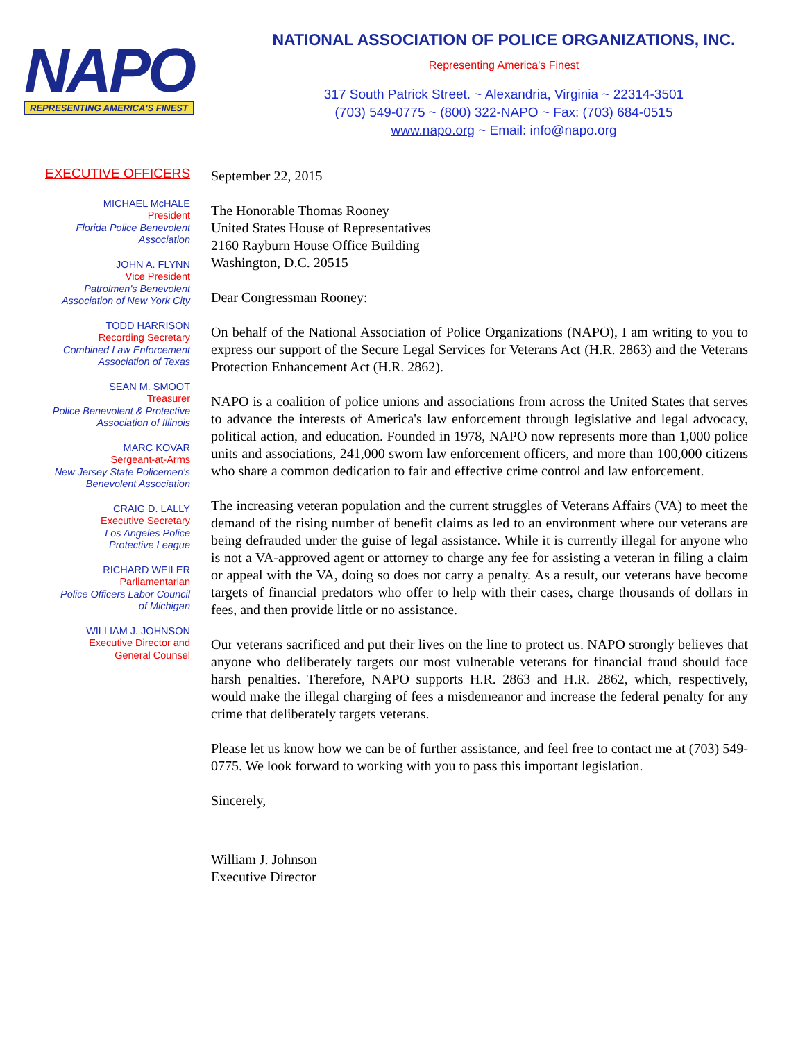NAPO
REPRESENTING AMERICA'S FINEST
NATIONAL ASSOCIATION OF POLICE ORGANIZATIONS, INC.
Representing America's Finest
317 South Patrick Street. ~ Alexandria, Virginia ~ 22314-3501
(703) 549-0775 ~ (800) 322-NAPO ~ Fax: (703) 684-0515
www.napo.org ~ Email: info@napo.org
EXECUTIVE OFFICERS
MICHAEL McHALE
President
Florida Police Benevolent
Association
JOHN A. FLYNN
Vice President
Patrolmen's Benevolent
Association of New York City
TODD HARRISON
Recording Secretary
Combined Law Enforcement
Association of Texas
SEAN M. SMOOT
Treasurer
Police Benevolent & Protective
Association of Illinois
MARC KOVAR
Sergeant-at-Arms
New Jersey State Policemen's
Benevolent Association
CRAIG D. LALLY
Executive Secretary
Los Angeles Police
Protective League
RICHARD WEILER
Parliamentarian
Police Officers Labor Council
of Michigan
WILLIAM J. JOHNSON
Executive Director and
General Counsel
September 22, 2015
The Honorable Thomas Rooney
United States House of Representatives
2160 Rayburn House Office Building
Washington, D.C. 20515
Dear Congressman Rooney:
On behalf of the National Association of Police Organizations (NAPO), I am writing to you to express our support of the Secure Legal Services for Veterans Act (H.R. 2863) and the Veterans Protection Enhancement Act (H.R. 2862).
NAPO is a coalition of police unions and associations from across the United States that serves to advance the interests of America's law enforcement through legislative and legal advocacy, political action, and education. Founded in 1978, NAPO now represents more than 1,000 police units and associations, 241,000 sworn law enforcement officers, and more than 100,000 citizens who share a common dedication to fair and effective crime control and law enforcement.
The increasing veteran population and the current struggles of Veterans Affairs (VA) to meet the demand of the rising number of benefit claims as led to an environment where our veterans are being defrauded under the guise of legal assistance. While it is currently illegal for anyone who is not a VA-approved agent or attorney to charge any fee for assisting a veteran in filing a claim or appeal with the VA, doing so does not carry a penalty. As a result, our veterans have become targets of financial predators who offer to help with their cases, charge thousands of dollars in fees, and then provide little or no assistance.
Our veterans sacrificed and put their lives on the line to protect us. NAPO strongly believes that anyone who deliberately targets our most vulnerable veterans for financial fraud should face harsh penalties. Therefore, NAPO supports H.R. 2863 and H.R. 2862, which, respectively, would make the illegal charging of fees a misdemeanor and increase the federal penalty for any crime that deliberately targets veterans.
Please let us know how we can be of further assistance, and feel free to contact me at (703) 549-0775. We look forward to working with you to pass this important legislation.
Sincerely,
William J. Johnson
Executive Director